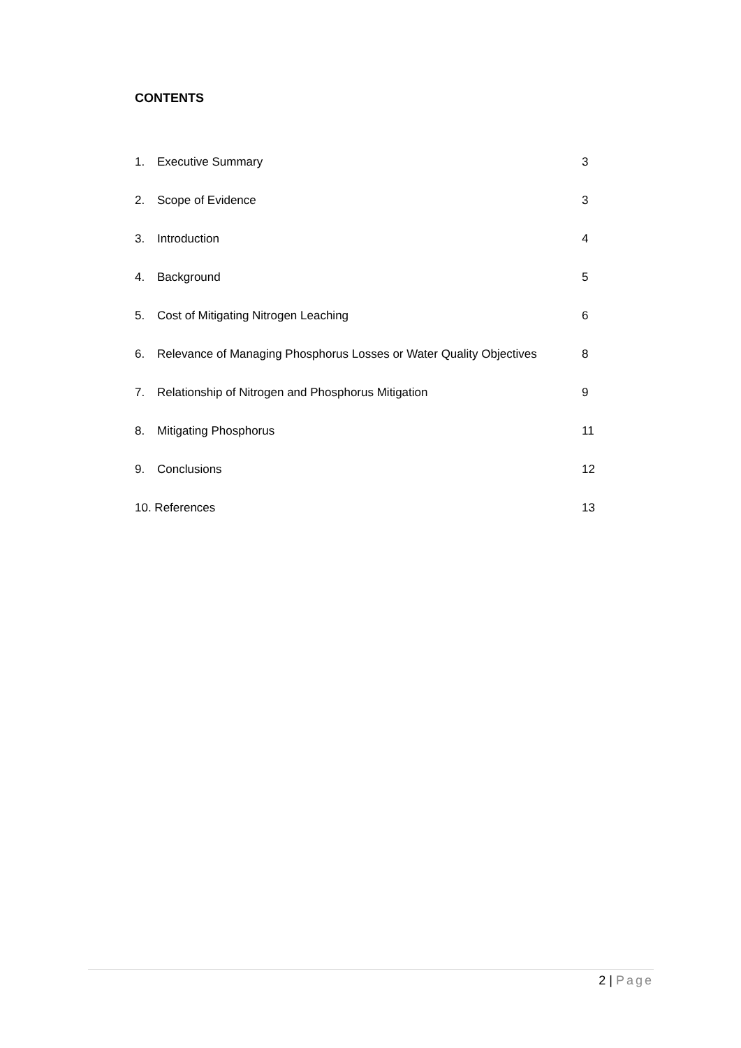CONTENTS
| 1. | Executive Summary | 3 |
| 2. | Scope of Evidence | 3 |
| 3. | Introduction | 4 |
| 4. | Background | 5 |
| 5. | Cost of Mitigating Nitrogen Leaching | 6 |
| 6. | Relevance of Managing Phosphorus Losses or Water Quality Objectives | 8 |
| 7. | Relationship of Nitrogen and Phosphorus Mitigation | 9 |
| 8. | Mitigating Phosphorus | 11 |
| 9. | Conclusions | 12 |
| 10. References | | 13 |
2 | Page